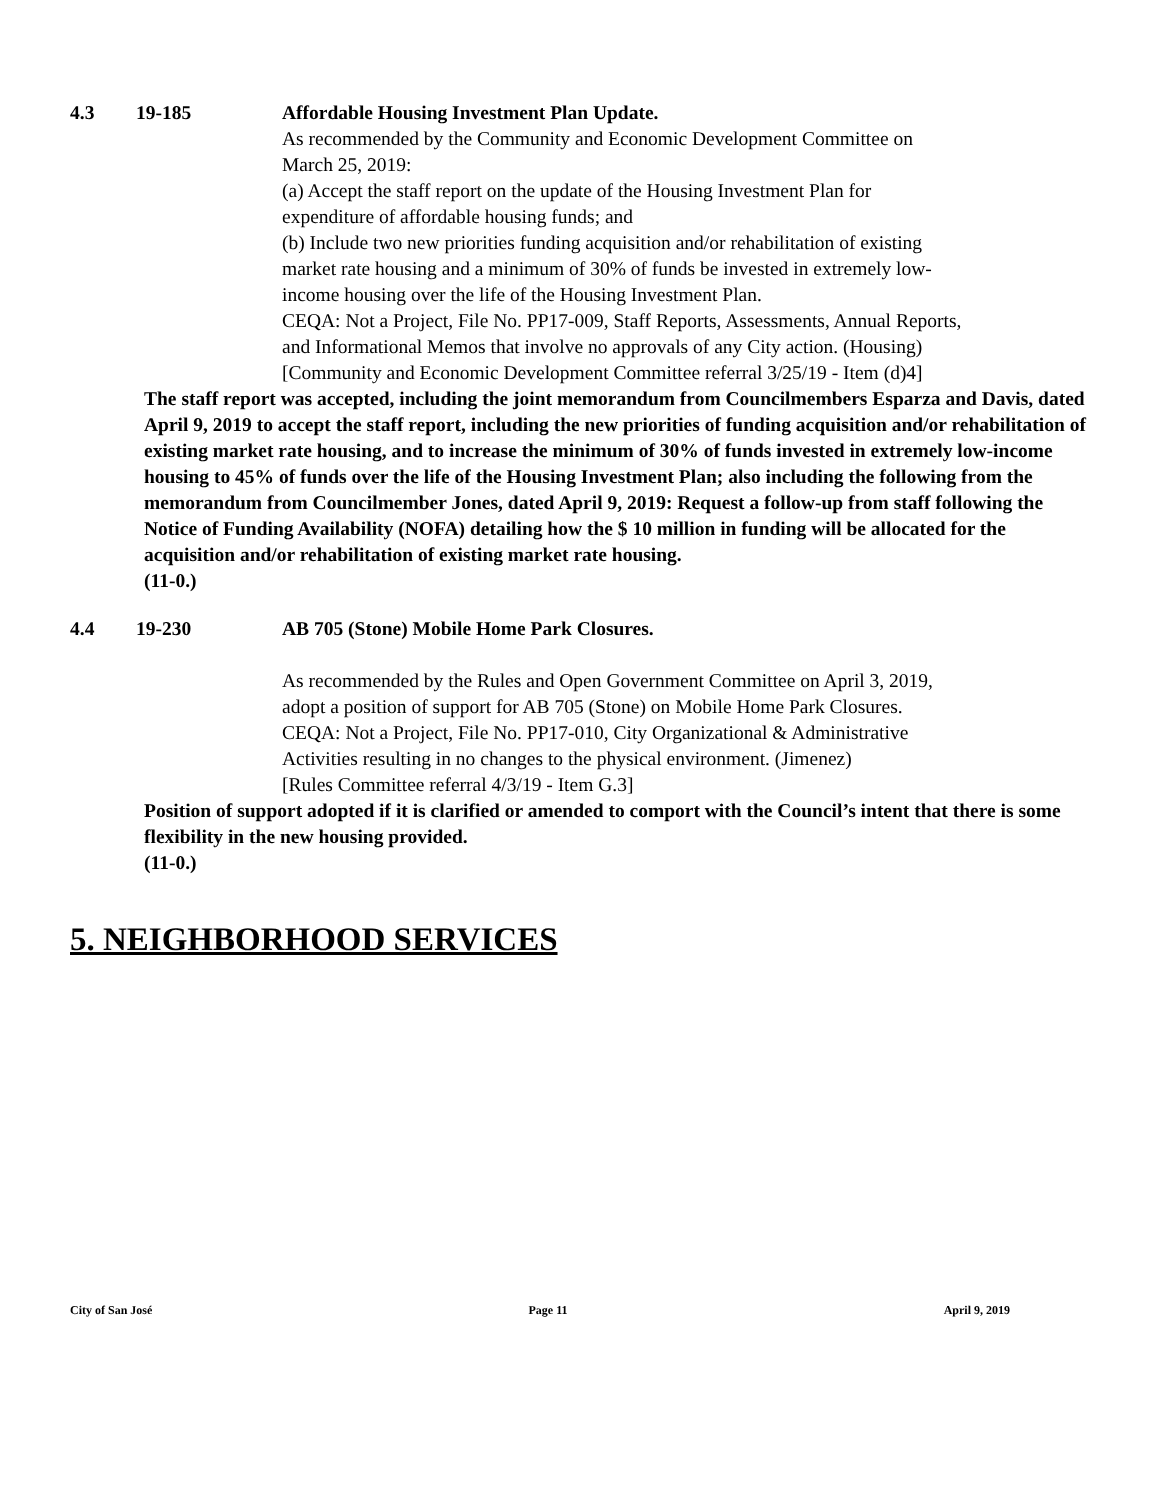4.3 19-185 Affordable Housing Investment Plan Update.
As recommended by the Community and Economic Development Committee on March 25, 2019:
(a) Accept the staff report on the update of the Housing Investment Plan for expenditure of affordable housing funds; and
(b) Include two new priorities funding acquisition and/or rehabilitation of existing market rate housing and a minimum of 30% of funds be invested in extremely low-income housing over the life of the Housing Investment Plan.
CEQA: Not a Project, File No. PP17-009, Staff Reports, Assessments, Annual Reports, and Informational Memos that involve no approvals of any City action. (Housing)
[Community and Economic Development Committee referral 3/25/19 - Item (d)4]
The staff report was accepted, including the joint memorandum from Councilmembers Esparza and Davis, dated April 9, 2019 to accept the staff report, including the new priorities of funding acquisition and/or rehabilitation of existing market rate housing, and to increase the minimum of 30% of funds invested in extremely low-income housing to 45% of funds over the life of the Housing Investment Plan; also including the following from the memorandum from Councilmember Jones, dated April 9, 2019: Request a follow-up from staff following the Notice of Funding Availability (NOFA) detailing how the $ 10 million in funding will be allocated for the acquisition and/or rehabilitation of existing market rate housing.
(11-0.)
4.4 19-230 AB 705 (Stone) Mobile Home Park Closures.
As recommended by the Rules and Open Government Committee on April 3, 2019, adopt a position of support for AB 705 (Stone) on Mobile Home Park Closures.
CEQA: Not a Project, File No. PP17-010, City Organizational & Administrative Activities resulting in no changes to the physical environment. (Jimenez)
[Rules Committee referral 4/3/19 - Item G.3]
Position of support adopted if it is clarified or amended to comport with the Council’s intent that there is some flexibility in the new housing provided.
(11-0.)
5. NEIGHBORHOOD SERVICES
City of San José Page 11 April 9, 2019